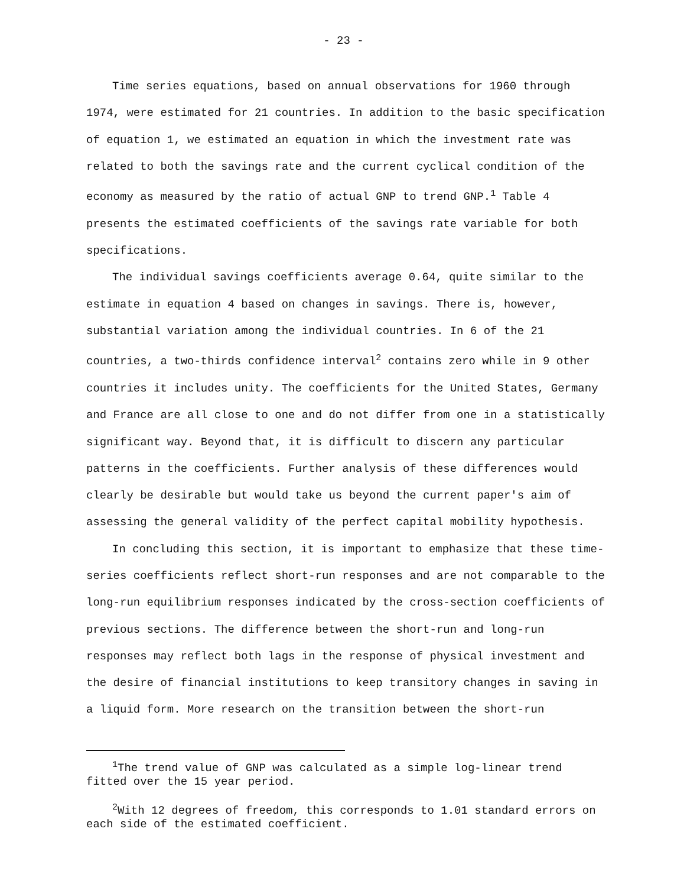- 23 -
Time series equations, based on annual observations for 1960 through 1974, were estimated for 21 countries. In addition to the basic specification of equation 1, we estimated an equation in which the investment rate was related to both the savings rate and the current cyclical condition of the economy as measured by the ratio of actual GNP to trend GNP.<sup>1</sup> Table 4 presents the estimated coefficients of the savings rate variable for both specifications.
The individual savings coefficients average 0.64, quite similar to the estimate in equation 4 based on changes in savings. There is, however, substantial variation among the individual countries. In 6 of the 21 countries, a two-thirds confidence interval<sup>2</sup> contains zero while in 9 other countries it includes unity. The coefficients for the United States, Germany and France are all close to one and do not differ from one in a statistically significant way. Beyond that, it is difficult to discern any particular patterns in the coefficients. Further analysis of these differences would clearly be desirable but would take us beyond the current paper's aim of assessing the general validity of the perfect capital mobility hypothesis.
In concluding this section, it is important to emphasize that these time-series coefficients reflect short-run responses and are not comparable to the long-run equilibrium responses indicated by the cross-section coefficients of previous sections. The difference between the short-run and long-run responses may reflect both lags in the response of physical investment and the desire of financial institutions to keep transitory changes in saving in a liquid form. More research on the transition between the short-run
<sup>1</sup> The trend value of GNP was calculated as a simple log-linear trend fitted over the 15 year period.
<sup>2</sup> With 12 degrees of freedom, this corresponds to 1.01 standard errors on each side of the estimated coefficient.